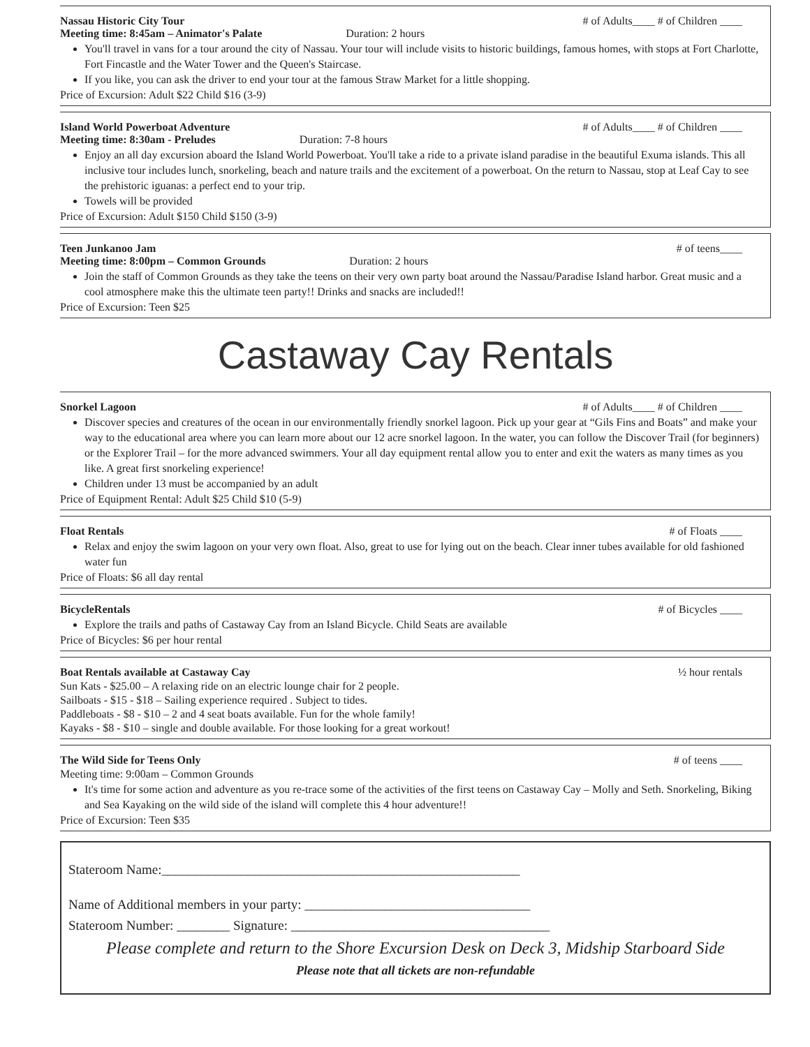Nassau Historic City Tour # of Adults____ # of Children ____
Meeting time: 8:45am – Animator's Palate Duration: 2 hours
You'll travel in vans for a tour around the city of Nassau. Your tour will include visits to historic buildings, famous homes, with stops at Fort Charlotte, Fort Fincastle and the Water Tower and the Queen's Staircase.
If you like, you can ask the driver to end your tour at the famous Straw Market for a little shopping.
Price of Excursion: Adult $22 Child $16 (3-9)
Island World Powerboat Adventure # of Adults____ # of Children ____
Meeting time: 8:30am - Preludes Duration: 7-8 hours
Enjoy an all day excursion aboard the Island World Powerboat. You'll take a ride to a private island paradise in the beautiful Exuma islands. This all inclusive tour includes lunch, snorkeling, beach and nature trails and the excitement of a powerboat. On the return to Nassau, stop at Leaf Cay to see the prehistoric iguanas: a perfect end to your trip.
Towels will be provided
Price of Excursion: Adult $150 Child $150 (3-9)
Teen Junkanoo Jam # of teens____
Meeting time: 8:00pm – Common Grounds Duration: 2 hours
Join the staff of Common Grounds as they take the teens on their very own party boat around the Nassau/Paradise Island harbor. Great music and a cool atmosphere make this the ultimate teen party!! Drinks and snacks are included!!
Price of Excursion: Teen $25
Castaway Cay Rentals
Snorkel Lagoon # of Adults____ # of Children ____
Discover species and creatures of the ocean in our environmentally friendly snorkel lagoon. Pick up your gear at “Gils Fins and Boats” and make your way to the educational area where you can learn more about our 12 acre snorkel lagoon. In the water, you can follow the Discover Trail (for beginners) or the Explorer Trail – for the more advanced swimmers. Your all day equipment rental allow you to enter and exit the waters as many times as you like. A great first snorkeling experience!
Children under 13 must be accompanied by an adult
Price of Equipment Rental: Adult $25 Child $10 (5-9)
Float Rentals # of Floats ____
Relax and enjoy the swim lagoon on your very own float. Also, great to use for lying out on the beach. Clear inner tubes available for old fashioned water fun
Price of Floats: $6 all day rental
BicycleRentals # of Bicycles ____
Explore the trails and paths of Castaway Cay from an Island Bicycle. Child Seats are available
Price of Bicycles: $6 per hour rental
Boat Rentals available at Castaway Cay ½ hour rentals
Sun Kats - $25.00 – A relaxing ride on an electric lounge chair for 2 people.
Sailboats - $15 - $18 – Sailing experience required . Subject to tides.
Paddleboats - $8 - $10 – 2 and 4 seat boats available. Fun for the whole family!
Kayaks - $8 - $10 – single and double available. For those looking for a great workout!
The Wild Side for Teens Only # of teens ____
Meeting time: 9:00am – Common Grounds
It's time for some action and adventure as you re-trace some of the activities of the first teens on Castaway Cay – Molly and Seth. Snorkeling, Biking and Sea Kayaking on the wild side of the island will complete this 4 hour adventure!!
Price of Excursion: Teen $35
Stateroom Name:______________________________________________________
Name of Additional members in your party: __________________________________
Stateroom Number: ________ Signature: _______________________________________
Please complete and return to the Shore Excursion Desk on Deck 3, Midship Starboard Side
Please note that all tickets are non-refundable